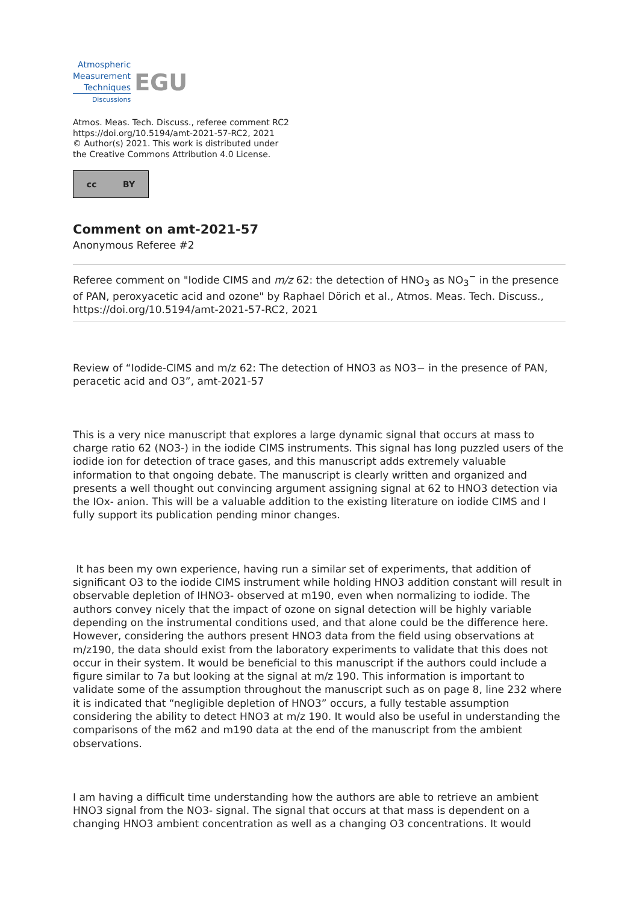Atmospheric
Measurement
Techniques
Discussions
EGU
Atmos. Meas. Tech. Discuss., referee comment RC2
https://doi.org/10.5194/amt-2021-57-RC2, 2021
© Author(s) 2021. This work is distributed under
the Creative Commons Attribution 4.0 License.
cc BY
Comment on amt-2021-57
Anonymous Referee #2
Referee comment on "Iodide CIMS and m/z 62: the detection of HNO<sub>3</sub> as NO<sub>3</sub><sup>−</sup> in the presence of PAN, peroxyacetic acid and ozone" by Raphael Dörich et al., Atmos. Meas. Tech. Discuss., https://doi.org/10.5194/amt-2021-57-RC2, 2021
Review of “Iodide-CIMS and m/z 62: The detection of HNO3 as NO3− in the presence of PAN, peracetic acid and O3”, amt-2021-57
This is a very nice manuscript that explores a large dynamic signal that occurs at mass to charge ratio 62 (NO3-) in the iodide CIMS instruments. This signal has long puzzled users of the iodide ion for detection of trace gases, and this manuscript adds extremely valuable information to that ongoing debate. The manuscript is clearly written and organized and presents a well thought out convincing argument assigning signal at 62 to HNO3 detection via the IOx- anion. This will be a valuable addition to the existing literature on iodide CIMS and I fully support its publication pending minor changes.
It has been my own experience, having run a similar set of experiments, that addition of significant O3 to the iodide CIMS instrument while holding HNO3 addition constant will result in observable depletion of IHNO3- observed at m190, even when normalizing to iodide. The authors convey nicely that the impact of ozone on signal detection will be highly variable depending on the instrumental conditions used, and that alone could be the difference here. However, considering the authors present HNO3 data from the field using observations at m/z190, the data should exist from the laboratory experiments to validate that this does not occur in their system. It would be beneficial to this manuscript if the authors could include a figure similar to 7a but looking at the signal at m/z 190. This information is important to validate some of the assumption throughout the manuscript such as on page 8, line 232 where it is indicated that “negligible depletion of HNO3” occurs, a fully testable assumption considering the ability to detect HNO3 at m/z 190. It would also be useful in understanding the comparisons of the m62 and m190 data at the end of the manuscript from the ambient observations.
I am having a difficult time understanding how the authors are able to retrieve an ambient HNO3 signal from the NO3- signal. The signal that occurs at that mass is dependent on a changing HNO3 ambient concentration as well as a changing O3 concentrations. It would